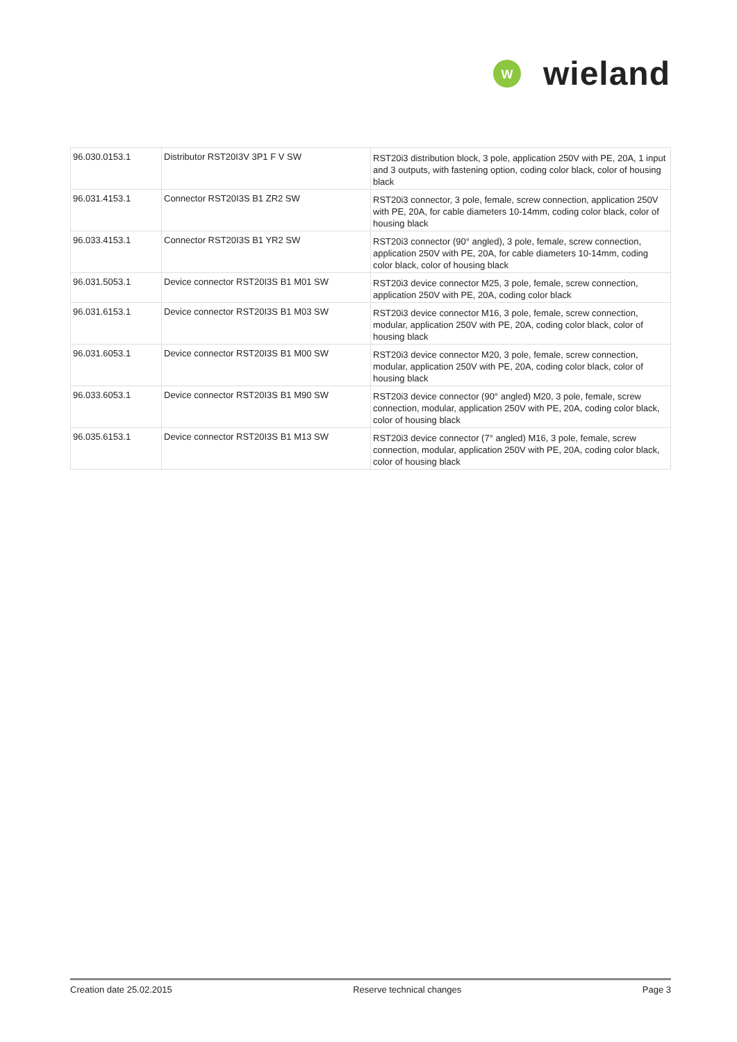W
wieland
| 96.030.0153.1 | Distributor RST20I3V 3P1 F V SW | RST20i3 distribution block, 3 pole, application 250V with PE, 20A, 1 input and 3 outputs, with fastening option, coding color black, color of housing black |
| 96.031.4153.1 | Connector RST20I3S B1 ZR2 SW | RST20i3 connector, 3 pole, female, screw connection, application 250V with PE, 20A, for cable diameters 10-14mm, coding color black, color of housing black |
| 96.033.4153.1 | Connector RST20I3S B1 YR2 SW | RST20i3 connector (90° angled), 3 pole, female, screw connection, application 250V with PE, 20A, for cable diameters 10-14mm, coding color black, color of housing black |
| 96.031.5053.1 | Device connector RST20I3S B1 M01 SW | RST20i3 device connector M25, 3 pole, female, screw connection, application 250V with PE, 20A, coding color black |
| 96.031.6153.1 | Device connector RST20I3S B1 M03 SW | RST20i3 device connector M16, 3 pole, female, screw connection, modular, application 250V with PE, 20A, coding color black, color of housing black |
| 96.031.6053.1 | Device connector RST20I3S B1 M00 SW | RST20i3 device connector M20, 3 pole, female, screw connection, modular, application 250V with PE, 20A, coding color black, color of housing black |
| 96.033.6053.1 | Device connector RST20I3S B1 M90 SW | RST20i3 device connector (90° angled) M20, 3 pole, female, screw connection, modular, application 250V with PE, 20A, coding color black, color of housing black |
| 96.035.6153.1 | Device connector RST20I3S B1 M13 SW | RST20i3 device connector (7° angled) M16, 3 pole, female, screw connection, modular, application 250V with PE, 20A, coding color black, color of housing black |
Creation date 25.02.2015 Reserve technical changes Page 3